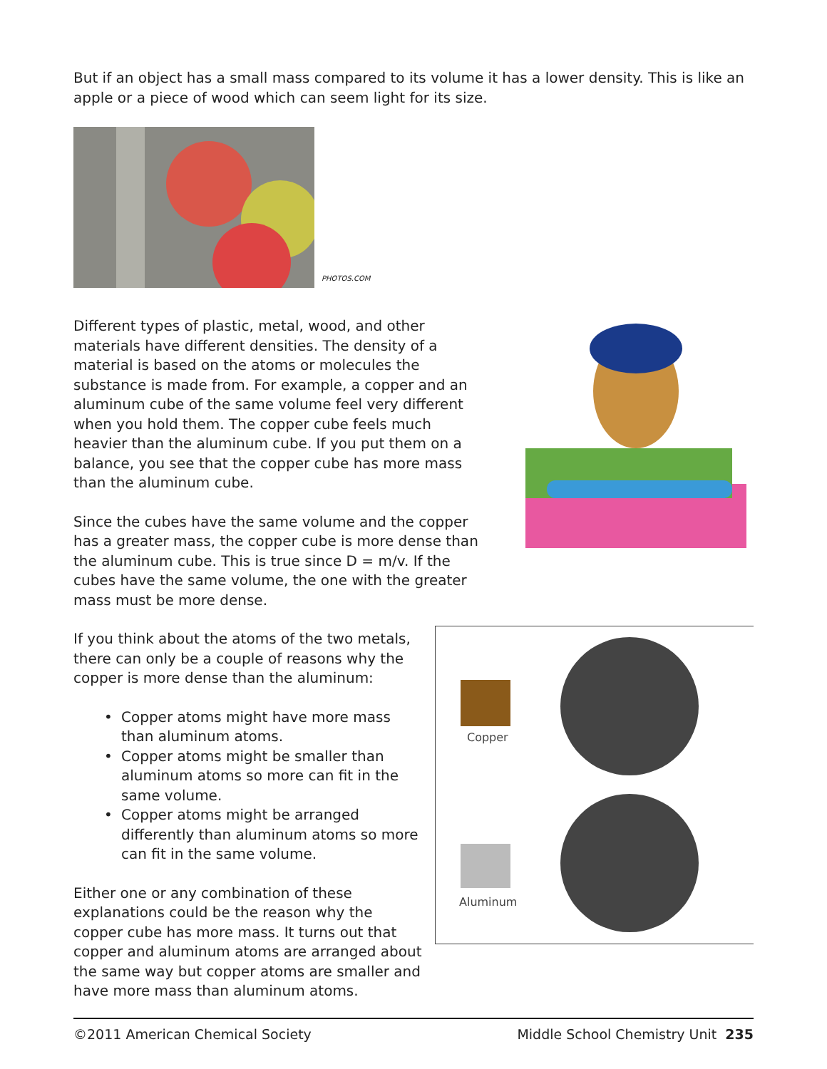But if an object has a small mass compared to its volume it has a lower density. This is like an apple or a piece of wood which can seem light for its size.
PHOTOS.COM
Different types of plastic, metal, wood, and other materials have different densities. The density of a material is based on the atoms or molecules the substance is made from. For example, a copper and an aluminum cube of the same volume feel very different when you hold them. The copper cube feels much heavier than the aluminum cube. If you put them on a balance, you see that the copper cube has more mass than the aluminum cube.
Since the cubes have the same volume and the copper has a greater mass, the copper cube is more dense than the aluminum cube. This is true since D = m/v. If the cubes have the same volume, the one with the greater mass must be more dense.
If you think about the atoms of the two metals, there can only be a couple of reasons why the copper is more dense than the aluminum:
• Copper atoms might have more mass than aluminum atoms.
• Copper atoms might be smaller than aluminum atoms so more can fit in the same volume.
• Copper atoms might be arranged differently than aluminum atoms so more can fit in the same volume.
Either one or any combination of these explanations could be the reason why the copper cube has more mass. It turns out that copper and aluminum atoms are arranged about the same way but copper atoms are smaller and have more mass than aluminum atoms.
Copper
Aluminum
©2011 American Chemical Society Middle School Chemistry Unit 235